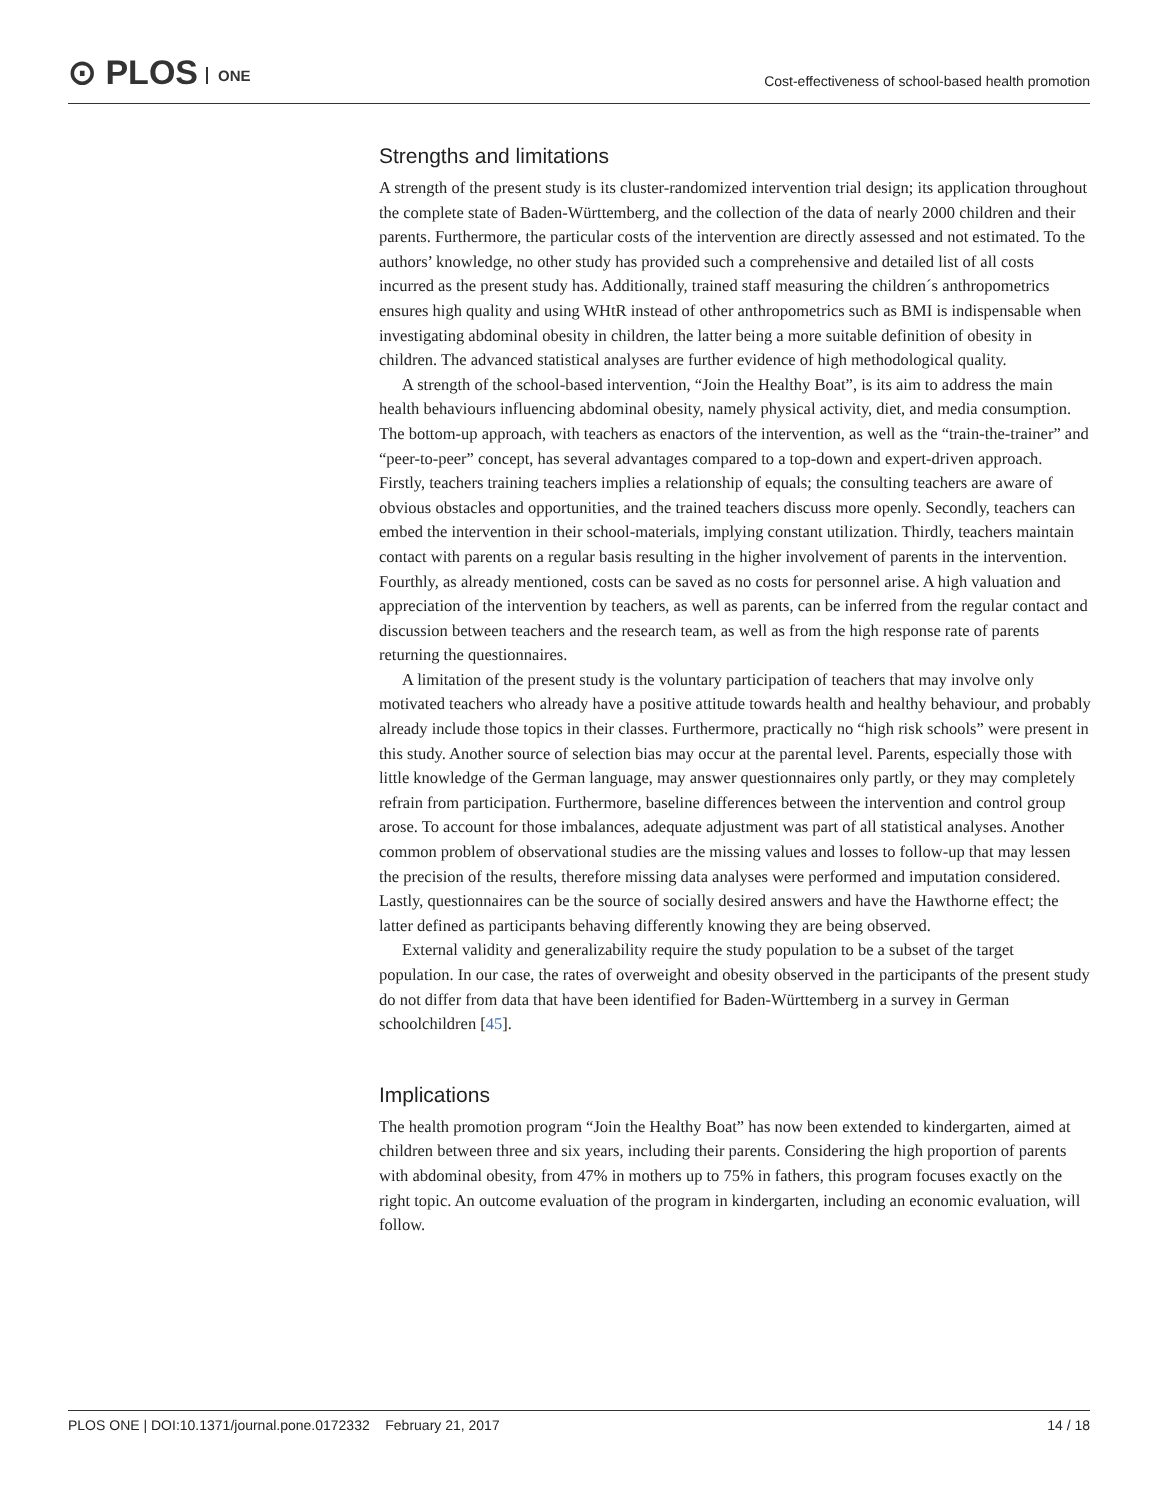⊙ PLOS ONE
Cost-effectiveness of school-based health promotion
Strengths and limitations
A strength of the present study is its cluster-randomized intervention trial design; its application throughout the complete state of Baden-Württemberg, and the collection of the data of nearly 2000 children and their parents. Furthermore, the particular costs of the intervention are directly assessed and not estimated. To the authors’ knowledge, no other study has provided such a comprehensive and detailed list of all costs incurred as the present study has. Additionally, trained staff measuring the children´s anthropometrics ensures high quality and using WHtR instead of other anthropometrics such as BMI is indispensable when investigating abdominal obesity in children, the latter being a more suitable definition of obesity in children. The advanced statistical analyses are further evidence of high methodological quality.
A strength of the school-based intervention, “Join the Healthy Boat”, is its aim to address the main health behaviours influencing abdominal obesity, namely physical activity, diet, and media consumption. The bottom-up approach, with teachers as enactors of the intervention, as well as the “train-the-trainer” and “peer-to-peer” concept, has several advantages compared to a top-down and expert-driven approach. Firstly, teachers training teachers implies a relationship of equals; the consulting teachers are aware of obvious obstacles and opportunities, and the trained teachers discuss more openly. Secondly, teachers can embed the intervention in their school-materials, implying constant utilization. Thirdly, teachers maintain contact with parents on a regular basis resulting in the higher involvement of parents in the intervention. Fourthly, as already mentioned, costs can be saved as no costs for personnel arise. A high valuation and appreciation of the intervention by teachers, as well as parents, can be inferred from the regular contact and discussion between teachers and the research team, as well as from the high response rate of parents returning the questionnaires.
A limitation of the present study is the voluntary participation of teachers that may involve only motivated teachers who already have a positive attitude towards health and healthy behaviour, and probably already include those topics in their classes. Furthermore, practically no “high risk schools” were present in this study. Another source of selection bias may occur at the parental level. Parents, especially those with little knowledge of the German language, may answer questionnaires only partly, or they may completely refrain from participation. Furthermore, baseline differences between the intervention and control group arose. To account for those imbalances, adequate adjustment was part of all statistical analyses. Another common problem of observational studies are the missing values and losses to follow-up that may lessen the precision of the results, therefore missing data analyses were performed and imputation considered. Lastly, questionnaires can be the source of socially desired answers and have the Hawthorne effect; the latter defined as participants behaving differently knowing they are being observed.
External validity and generalizability require the study population to be a subset of the target population. In our case, the rates of overweight and obesity observed in the participants of the present study do not differ from data that have been identified for Baden-Württemberg in a survey in German schoolchildren [45].
Implications
The health promotion program “Join the Healthy Boat” has now been extended to kindergarten, aimed at children between three and six years, including their parents. Considering the high proportion of parents with abdominal obesity, from 47% in mothers up to 75% in fathers, this program focuses exactly on the right topic. An outcome evaluation of the program in kindergarten, including an economic evaluation, will follow.
PLOS ONE | DOI:10.1371/journal.pone.0172332 February 21, 2017 14 / 18